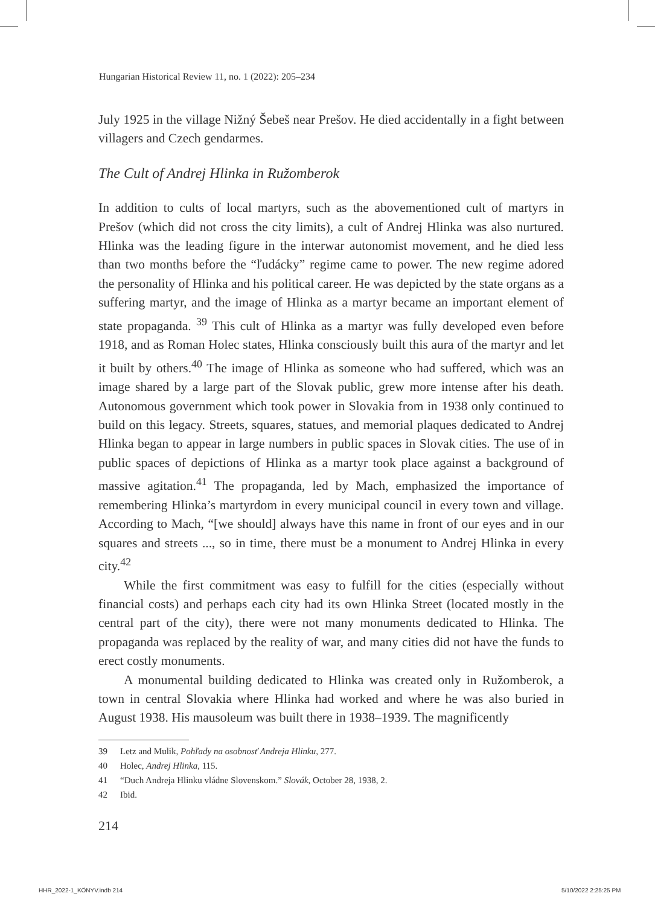Hungarian Historical Review 11, no. 1 (2022): 205–234
July 1925 in the village Nižný Šebeš near Prešov. He died accidentally in a fight between villagers and Czech gendarmes.
The Cult of Andrej Hlinka in Ružomberok
In addition to cults of local martyrs, such as the abovementioned cult of martyrs in Prešov (which did not cross the city limits), a cult of Andrej Hlinka was also nurtured. Hlinka was the leading figure in the interwar autonomist movement, and he died less than two months before the “ľudácky” regime came to power. The new regime adored the personality of Hlinka and his political career. He was depicted by the state organs as a suffering martyr, and the image of Hlinka as a martyr became an important element of state propaganda. <sup>39</sup> This cult of Hlinka as a martyr was fully developed even before 1918, and as Roman Holec states, Hlinka consciously built this aura of the martyr and let it built by others.<sup>40</sup> The image of Hlinka as someone who had suffered, which was an image shared by a large part of the Slovak public, grew more intense after his death. Autonomous government which took power in Slovakia from in 1938 only continued to build on this legacy. Streets, squares, statues, and memorial plaques dedicated to Andrej Hlinka began to appear in large numbers in public spaces in Slovak cities. The use of in public spaces of depictions of Hlinka as a martyr took place against a background of massive agitation.<sup>41</sup> The propaganda, led by Mach, emphasized the importance of remembering Hlinka’s martyrdom in every municipal council in every town and village. According to Mach, “[we should] always have this name in front of our eyes and in our squares and streets ..., so in time, there must be a monument to Andrej Hlinka in every city.<sup>42</sup>
While the first commitment was easy to fulfill for the cities (especially without financial costs) and perhaps each city had its own Hlinka Street (located mostly in the central part of the city), there were not many monuments dedicated to Hlinka. The propaganda was replaced by the reality of war, and many cities did not have the funds to erect costly monuments.
A monumental building dedicated to Hlinka was created only in Ružomberok, a town in central Slovakia where Hlinka had worked and where he was also buried in August 1938. His mausoleum was built there in 1938–1939. The magnificently
39 Letz and Mulik, Pohľady na osobnosť Andreja Hlinku, 277.
40 Holec, Andrej Hlinka, 115.
41 “Duch Andreja Hlinku vládne Slovenskom.” Slovák, October 28, 1938, 2.
42 Ibid.
214
HHR_2022-1_KÖNYV.indb 214 5/10/2022 2:25:25 PM